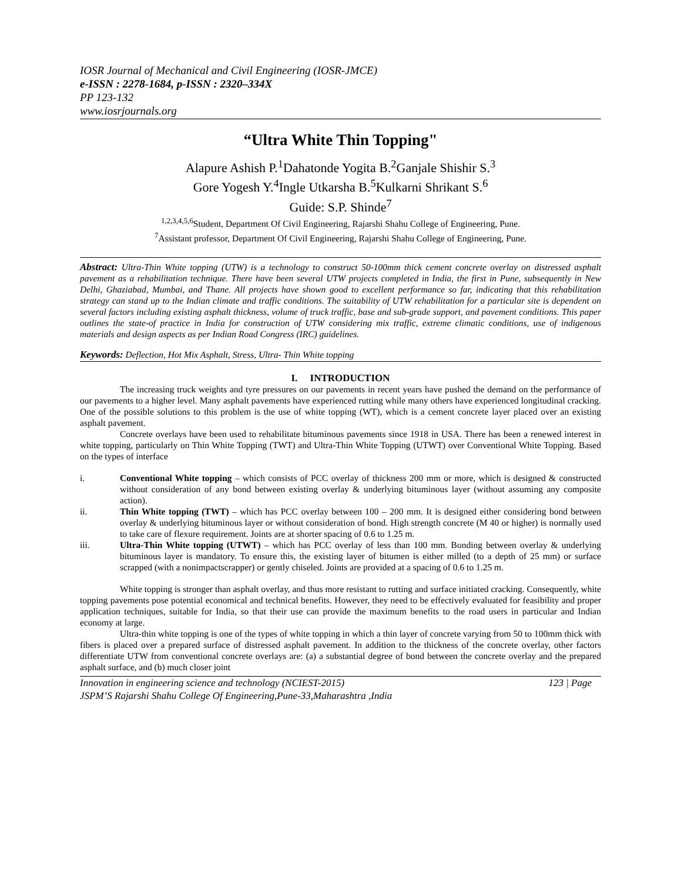IOSR Journal of Mechanical and Civil Engineering (IOSR-JMCE)
e-ISSN : 2278-1684, p-ISSN : 2320–334X
PP 123-132
www.iosrjournals.org
“Ultra White Thin Topping"
Alapure Ashish P.<sup>1</sup>Dahatonde Yogita B.<sup>2</sup>Ganjale Shishir S.<sup>3</sup>
Gore Yogesh Y.<sup>4</sup>Ingle Utkarsha B.<sup>5</sup>Kulkarni Shrikant S.<sup>6</sup>
Guide: S.P. Shinde<sup>7</sup>
<sup>1,2,3,4,5,6</sup>Student, Department Of Civil Engineering, Rajarshi Shahu College of Engineering, Pune.
<sup>7</sup> Assistant professor, Department Of Civil Engineering, Rajarshi Shahu College of Engineering, Pune.
Abstract: Ultra-Thin White topping (UTW) is a technology to construct 50-100mm thick cement concrete overlay on distressed asphalt pavement as a rehabilitation technique. There have been several UTW projects completed in India, the first in Pune, subsequently in New Delhi, Ghaziabad, Mumbai, and Thane. All projects have shown good to excellent performance so far, indicating that this rehabilitation strategy can stand up to the Indian climate and traffic conditions. The suitability of UTW rehabilitation for a particular site is dependent on several factors including existing asphalt thickness, volume of truck traffic, base and sub-grade support, and pavement conditions. This paper outlines the state-of practice in India for construction of UTW considering mix traffic, extreme climatic conditions, use of indigenous materials and design aspects as per Indian Road Congress (IRC) guidelines.
Keywords: Deflection, Hot Mix Asphalt, Stress, Ultra- Thin White topping
I. INTRODUCTION
The increasing truck weights and tyre pressures on our pavements in recent years have pushed the demand on the performance of our pavements to a higher level. Many asphalt pavements have experienced rutting while many others have experienced longitudinal cracking. One of the possible solutions to this problem is the use of white topping (WT), which is a cement concrete layer placed over an existing asphalt pavement.
Concrete overlays have been used to rehabilitate bituminous pavements since 1918 in USA. There has been a renewed interest in white topping, particularly on Thin White Topping (TWT) and Ultra-Thin White Topping (UTWT) over Conventional White Topping. Based on the types of interface
i. Conventional White topping – which consists of PCC overlay of thickness 200 mm or more, which is designed & constructed without consideration of any bond between existing overlay & underlying bituminous layer (without assuming any composite action).
ii. Thin White topping (TWT) – which has PCC overlay between 100 – 200 mm. It is designed either considering bond between overlay & underlying bituminous layer or without consideration of bond. High strength concrete (M 40 or higher) is normally used to take care of flexure requirement. Joints are at shorter spacing of 0.6 to 1.25 m.
iii. Ultra-Thin White topping (UTWT) – which has PCC overlay of less than 100 mm. Bonding between overlay & underlying bituminous layer is mandatory. To ensure this, the existing layer of bitumen is either milled (to a depth of 25 mm) or surface scrapped (with a nonimpactscrapper) or gently chiseled. Joints are provided at a spacing of 0.6 to 1.25 m.
White topping is stronger than asphalt overlay, and thus more resistant to rutting and surface initiated cracking. Consequently, white topping pavements pose potential economical and technical benefits. However, they need to be effectively evaluated for feasibility and proper application techniques, suitable for India, so that their use can provide the maximum benefits to the road users in particular and Indian economy at large.
Ultra-thin white topping is one of the types of white topping in which a thin layer of concrete varying from 50 to 100mm thick with fibers is placed over a prepared surface of distressed asphalt pavement. In addition to the thickness of the concrete overlay, other factors differentiate UTW from conventional concrete overlays are: (a) a substantial degree of bond between the concrete overlay and the prepared asphalt surface, and (b) much closer joint
Innovation in engineering science and technology (NCIEST-2015) 123 | Page
JSPM’S Rajarshi Shahu College Of Engineering,Pune-33,Maharashtra ,India